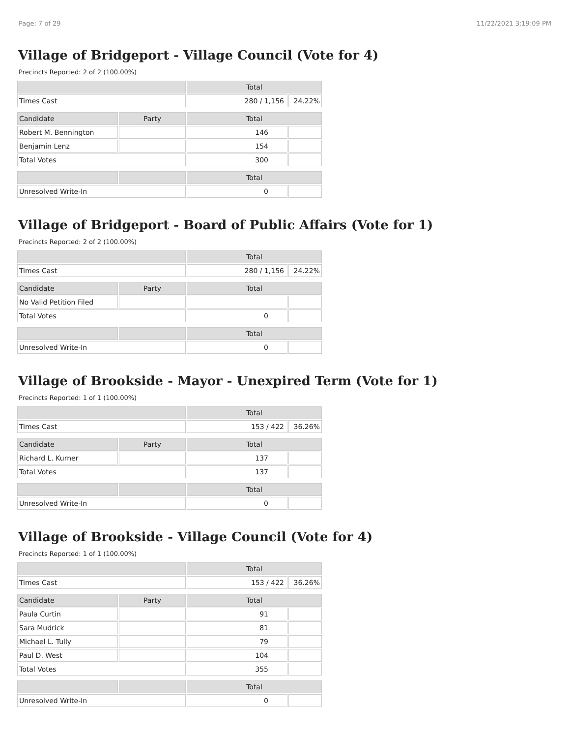Page: 7 of 29 11/22/2021 3:19:09 PM
Village of Bridgeport - Village Council (Vote for 4)
Precincts Reported: 2 of 2 (100.00%)
| | | Total | |
| --- | --- | --- | --- |
| Times Cast | | 280 / 1,156 | 24.22% |
| Candidate | Party | Total | |
| Robert M. Bennington | | 146 | |
| Benjamin Lenz | | 154 | |
| Total Votes | | 300 | |
| | | Total | |
| Unresolved Write-In | | 0 | |
Village of Bridgeport - Board of Public Affairs (Vote for 1)
Precincts Reported: 2 of 2 (100.00%)
| | | Total | |
| --- | --- | --- | --- |
| Times Cast | | 280 / 1,156 | 24.22% |
| Candidate | Party | Total | |
| No Valid Petition Filed | | | |
| Total Votes | | 0 | |
| | | Total | |
| Unresolved Write-In | | 0 | |
Village of Brookside - Mayor - Unexpired Term (Vote for 1)
Precincts Reported: 1 of 1 (100.00%)
| | | Total | |
| --- | --- | --- | --- |
| Times Cast | | 153 / 422 | 36.26% |
| Candidate | Party | Total | |
| Richard L. Kurner | | 137 | |
| Total Votes | | 137 | |
| | | Total | |
| Unresolved Write-In | | 0 | |
Village of Brookside - Village Council (Vote for 4)
Precincts Reported: 1 of 1 (100.00%)
| | | Total | |
| --- | --- | --- | --- |
| Times Cast | | 153 / 422 | 36.26% |
| Candidate | Party | Total | |
| Paula Curtin | | 91 | |
| Sara Mudrick | | 81 | |
| Michael L. Tully | | 79 | |
| Paul D. West | | 104 | |
| Total Votes | | 355 | |
| | | Total | |
| Unresolved Write-In | | 0 | |